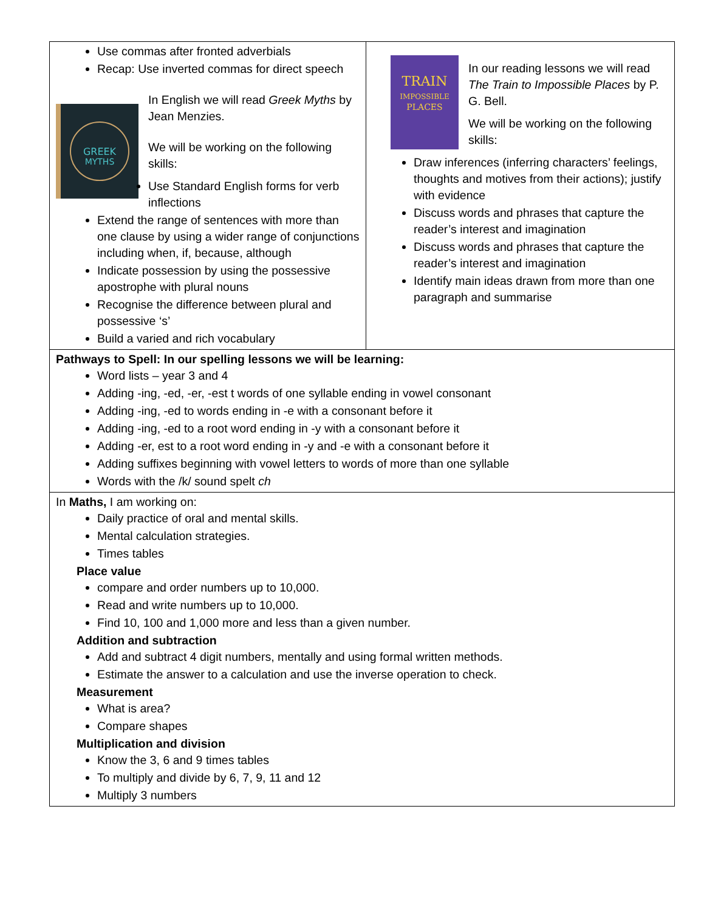| Use commas after fronted adverbials Recap: Use inverted commas for direct speech GREEK MYTHS In English we will read Greek Myths by Jean Menzies. We will be working on the following skills: Use Standard English forms for verb inflections Extend the range of sentences with more than one clause by using a wider range of conjunctions including when, if, because, although Indicate possession by using the possessive apostrophe with plural nouns Recognise the difference between plural and possessive ‘s’ Build a varied and rich vocabulary | TRAIN IMPOSSIBLE PLACES In our reading lessons we will read The Train to Impossible Places by P. G. Bell. We will be working on the following skills: Draw inferences (inferring characters’ feelings, thoughts and motives from their actions); justify with evidence Discuss words and phrases that capture the reader’s interest and imagination Discuss words and phrases that capture the reader’s interest and imagination Identify main ideas drawn from more than one paragraph and summarise |
| Pathways to Spell: In our spelling lessons we will be learning: Word lists – year 3 and 4 Adding -ing, -ed, -er, -est t words of one syllable ending in vowel consonant Adding -ing, -ed to words ending in -e with a consonant before it Adding -ing, -ed to a root word ending in -y with a consonant before it Adding -er, est to a root word ending in -y and -e with a consonant before it Adding suffixes beginning with vowel letters to words of more than one syllable Words with the /k/ sound spelt ch | |
| In Maths, I am working on: Daily practice of oral and mental skills. Mental calculation strategies. Times tables Place value compare and order numbers up to 10,000. Read and write numbers up to 10,000. Find 10, 100 and 1,000 more and less than a given number. Addition and subtraction Add and subtract 4 digit numbers, mentally and using formal written methods. Estimate the answer to a calculation and use the inverse operation to check. Measurement What is area? Compare shapes Multiplication and division Know the 3, 6 and 9 times tables To multiply and divide by 6, 7, 9, 11 and 12 Multiply 3 numbers | |